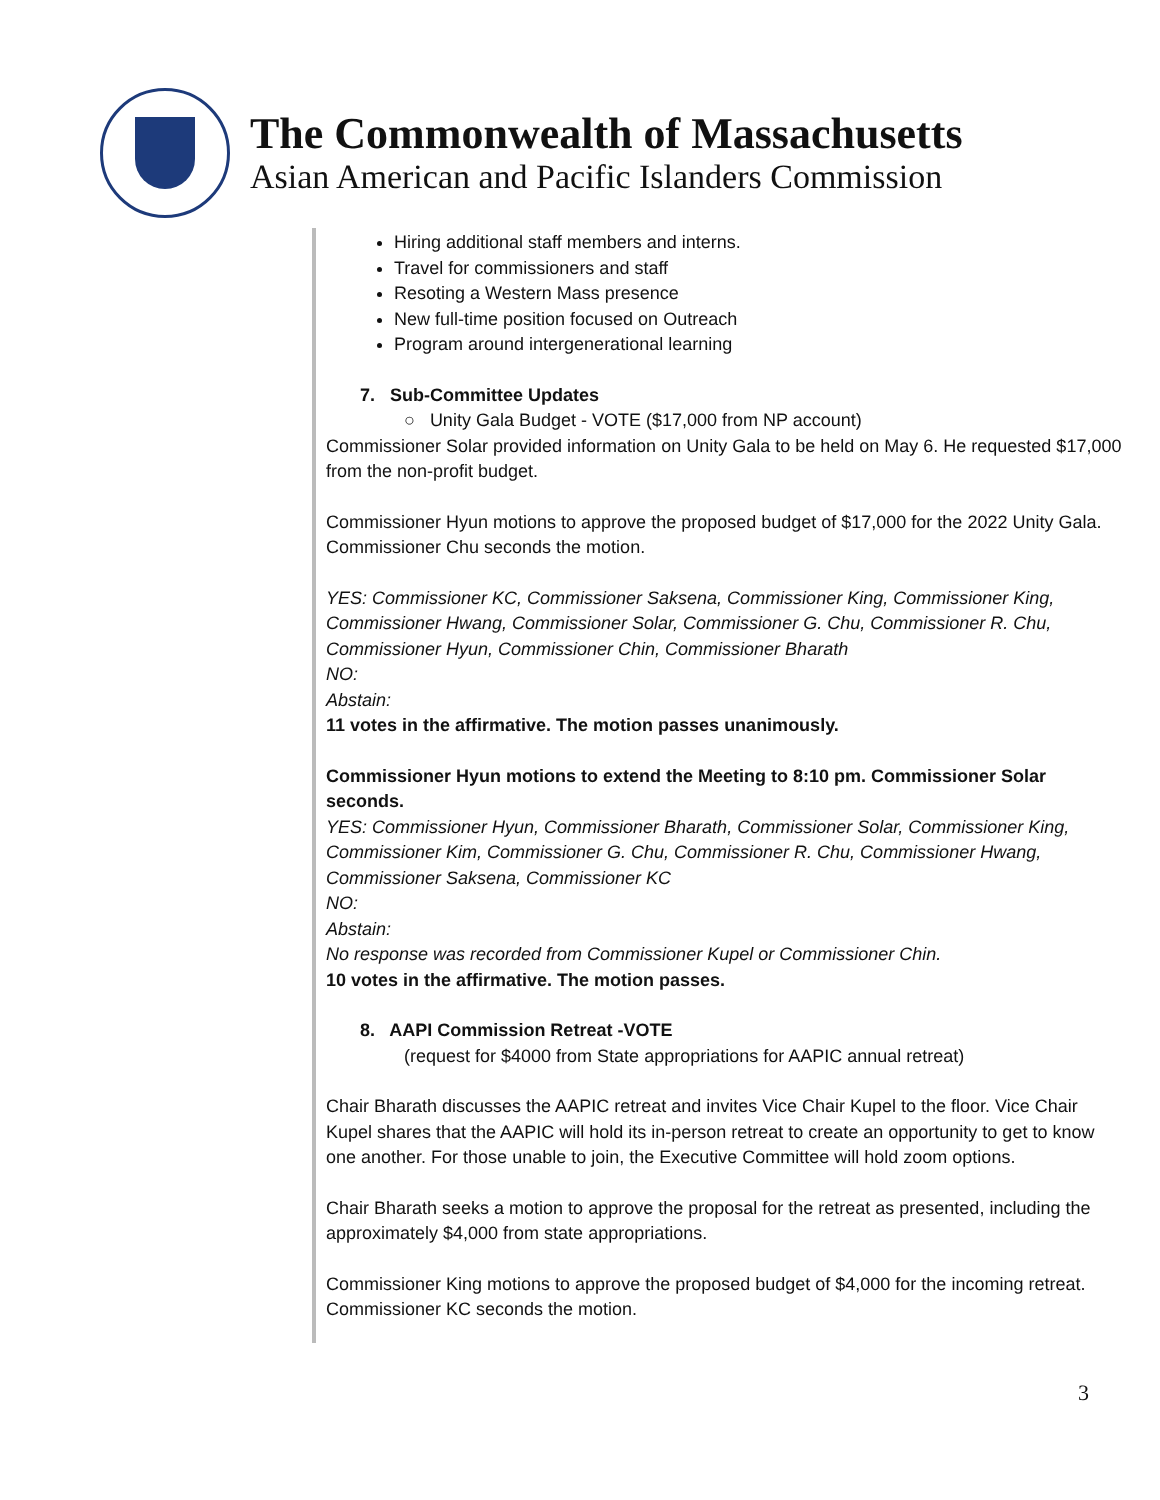The Commonwealth of Massachusetts
Asian American and Pacific Islanders Commission
Hiring additional staff members and interns.
Travel for commissioners and staff
Resoting a Western Mass presence
New full-time position focused on Outreach
Program around intergenerational learning
7. Sub-Committee Updates
○ Unity Gala Budget - VOTE ($17,000 from NP account)
Commissioner Solar provided information on Unity Gala to be held on May 6. He requested $17,000 from the non-profit budget.
Commissioner Hyun motions to approve the proposed budget of $17,000 for the 2022 Unity Gala. Commissioner Chu seconds the motion.
YES: Commissioner KC, Commissioner Saksena, Commissioner King, Commissioner King, Commissioner Hwang, Commissioner Solar, Commissioner G. Chu, Commissioner R. Chu, Commissioner Hyun, Commissioner Chin, Commissioner Bharath
NO:
Abstain:
11 votes in the affirmative. The motion passes unanimously.
Commissioner Hyun motions to extend the Meeting to 8:10 pm. Commissioner Solar seconds.
YES: Commissioner Hyun, Commissioner Bharath, Commissioner Solar, Commissioner King, Commissioner Kim, Commissioner G. Chu, Commissioner R. Chu, Commissioner Hwang, Commissioner Saksena, Commissioner KC
NO:
Abstain:
No response was recorded from Commissioner Kupel or Commissioner Chin.
10 votes in the affirmative. The motion passes.
8. AAPI Commission Retreat -VOTE
(request for $4000 from State appropriations for AAPIC annual retreat)
Chair Bharath discusses the AAPIC retreat and invites Vice Chair Kupel to the floor. Vice Chair Kupel shares that the AAPIC will hold its in-person retreat to create an opportunity to get to know one another. For those unable to join, the Executive Committee will hold zoom options.
Chair Bharath seeks a motion to approve the proposal for the retreat as presented, including the approximately $4,000 from state appropriations.
Commissioner King motions to approve the proposed budget of $4,000 for the incoming retreat. Commissioner KC seconds the motion.
3